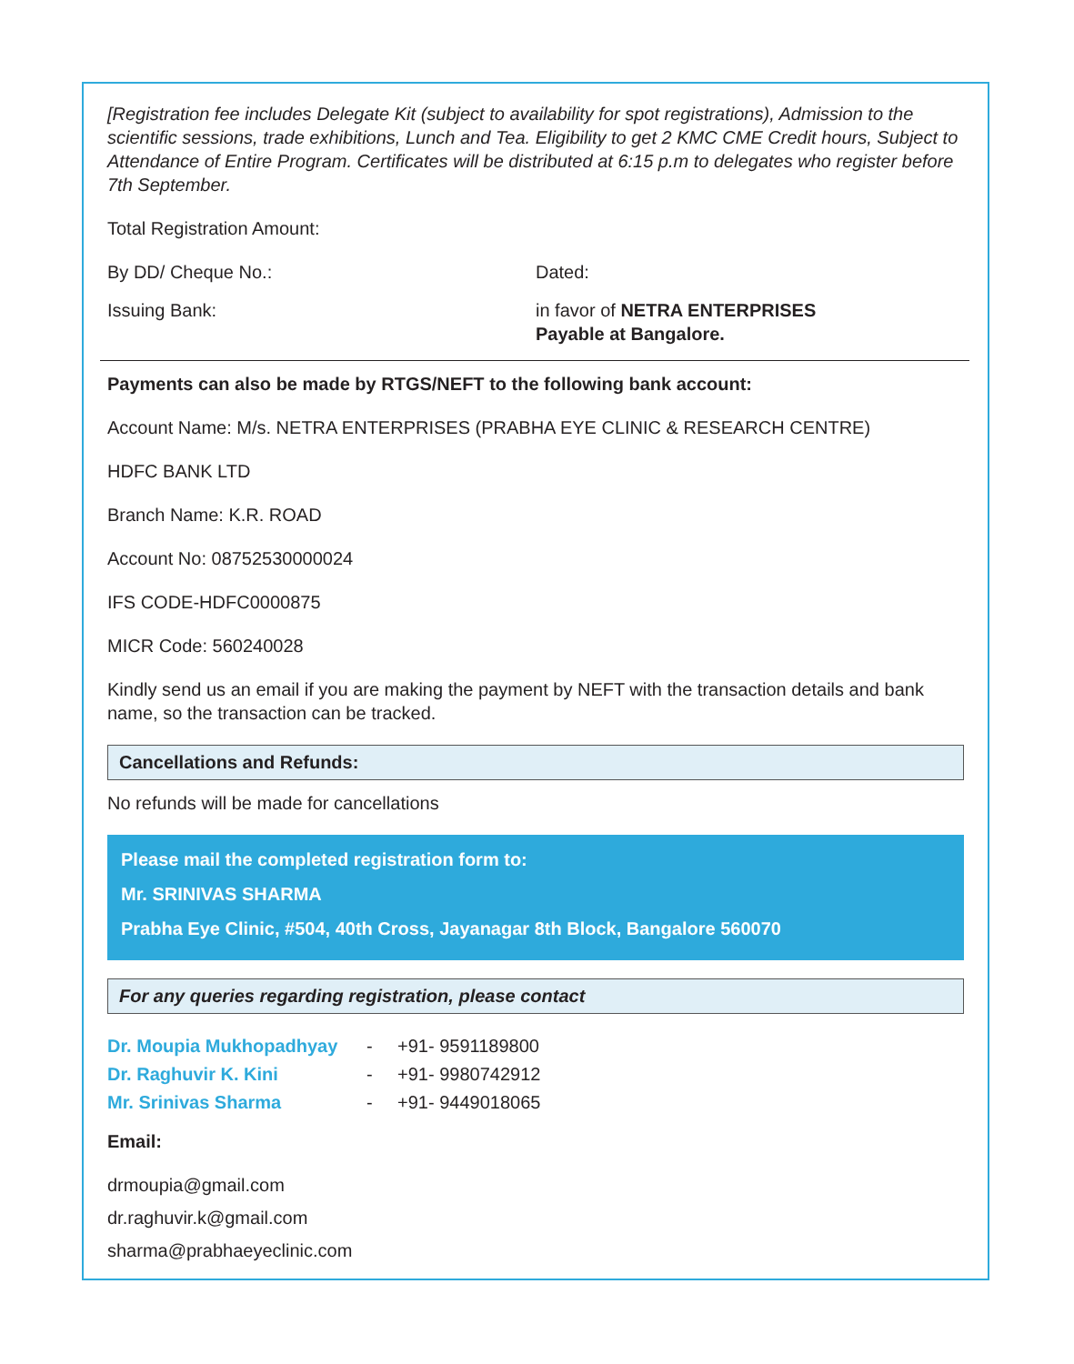[Registration fee includes Delegate Kit (subject to availability for spot registrations), Admission to the scientific sessions, trade exhibitions, Lunch and Tea. Eligibility to get 2 KMC CME Credit hours, Subject to Attendance of Entire Program. Certificates will be distributed at 6:15 p.m to delegates who register before 7th September.
Total Registration Amount:
By DD/ Cheque No.: Dated:
Issuing Bank: in favor of NETRA ENTERPRISES
Payable at Bangalore.
Payments can also be made by RTGS/NEFT to the following bank account:
Account Name: M/s. NETRA ENTERPRISES (PRABHA EYE CLINIC & RESEARCH CENTRE)
HDFC BANK LTD
Branch Name: K.R. ROAD
Account No: 08752530000024
IFS CODE-HDFC0000875
MICR Code: 560240028
Kindly send us an email if you are making the payment by NEFT with the transaction details and bank name, so the transaction can be tracked.
Cancellations and Refunds:
No refunds will be made for cancellations
Please mail the completed registration form to:
Mr. SRINIVAS SHARMA
Prabha Eye Clinic, #504, 40th Cross, Jayanagar 8th Block, Bangalore 560070
For any queries regarding registration, please contact
| Dr. Moupia Mukhopadhyay | - | +91- 9591189800 |
| Dr. Raghuvir K. Kini | - | +91- 9980742912 |
| Mr. Srinivas Sharma | - | +91- 9449018065 |
Email:
drmoupia@gmail.com
dr.raghuvir.k@gmail.com
sharma@prabhaeyeclinic.com